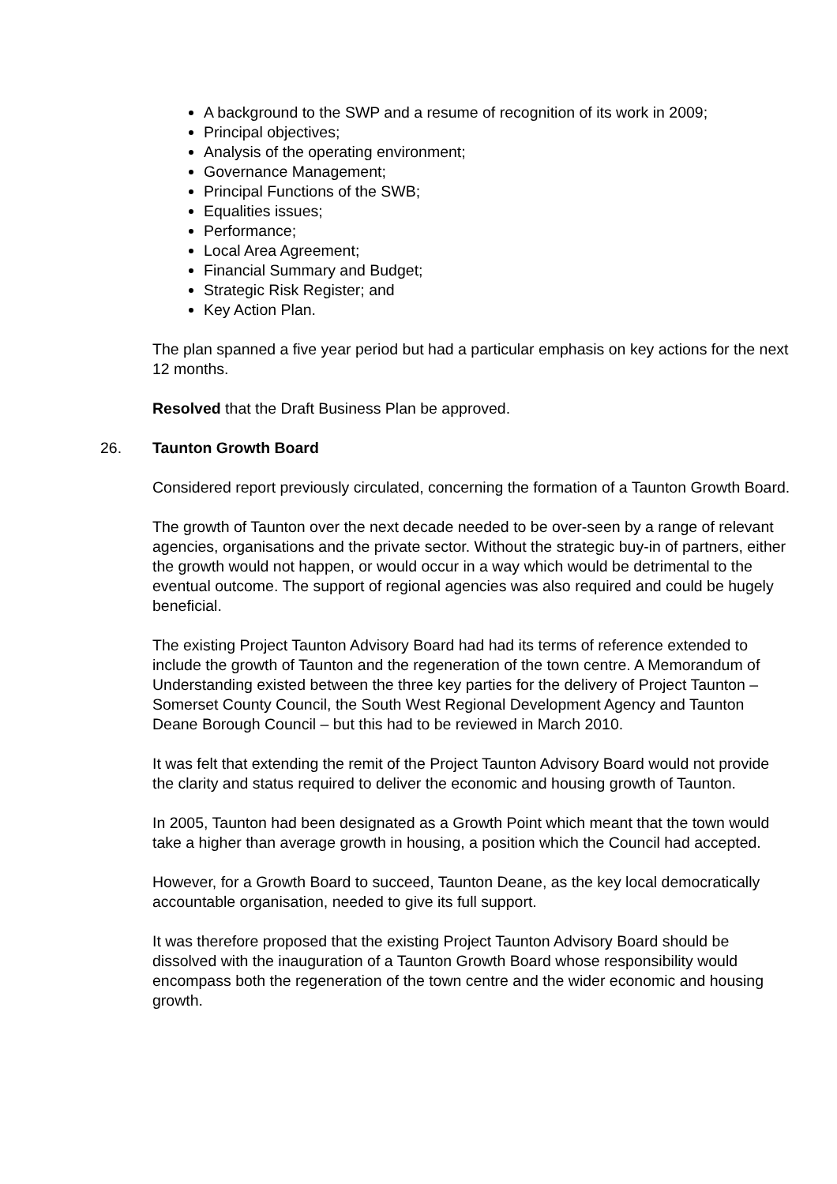A background to the SWP and a resume of recognition of its work in 2009;
Principal objectives;
Analysis of the operating environment;
Governance Management;
Principal Functions of the SWB;
Equalities issues;
Performance;
Local Area Agreement;
Financial Summary and Budget;
Strategic Risk Register; and
Key Action Plan.
The plan spanned a five year period but had a particular emphasis on key actions for the next 12 months.
Resolved that the Draft Business Plan be approved.
26. Taunton Growth Board
Considered report previously circulated, concerning the formation of a Taunton Growth Board.
The growth of Taunton over the next decade needed to be over-seen by a range of relevant agencies, organisations and the private sector. Without the strategic buy-in of partners, either the growth would not happen, or would occur in a way which would be detrimental to the eventual outcome. The support of regional agencies was also required and could be hugely beneficial.
The existing Project Taunton Advisory Board had had its terms of reference extended to include the growth of Taunton and the regeneration of the town centre. A Memorandum of Understanding existed between the three key parties for the delivery of Project Taunton – Somerset County Council, the South West Regional Development Agency and Taunton Deane Borough Council – but this had to be reviewed in March 2010.
It was felt that extending the remit of the Project Taunton Advisory Board would not provide the clarity and status required to deliver the economic and housing growth of Taunton.
In 2005, Taunton had been designated as a Growth Point which meant that the town would take a higher than average growth in housing, a position which the Council had accepted.
However, for a Growth Board to succeed, Taunton Deane, as the key local democratically accountable organisation, needed to give its full support.
It was therefore proposed that the existing Project Taunton Advisory Board should be dissolved with the inauguration of a Taunton Growth Board whose responsibility would encompass both the regeneration of the town centre and the wider economic and housing growth.